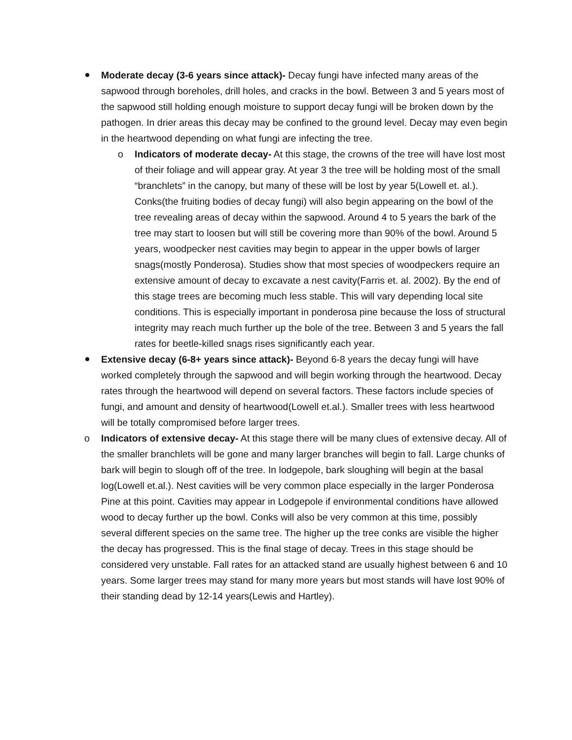Moderate decay (3-6 years since attack)- Decay fungi have infected many areas of the sapwood through boreholes, drill holes, and cracks in the bowl. Between 3 and 5 years most of the sapwood still holding enough moisture to support decay fungi will be broken down by the pathogen. In drier areas this decay may be confined to the ground level. Decay may even begin in the heartwood depending on what fungi are infecting the tree.
o Indicators of moderate decay- At this stage, the crowns of the tree will have lost most of their foliage and will appear gray. At year 3 the tree will be holding most of the small “branchlets” in the canopy, but many of these will be lost by year 5(Lowell et. al.). Conks(the fruiting bodies of decay fungi) will also begin appearing on the bowl of the tree revealing areas of decay within the sapwood. Around 4 to 5 years the bark of the tree may start to loosen but will still be covering more than 90% of the bowl. Around 5 years, woodpecker nest cavities may begin to appear in the upper bowls of larger snags(mostly Ponderosa). Studies show that most species of woodpeckers require an extensive amount of decay to excavate a nest cavity(Farris et. al. 2002). By the end of this stage trees are becoming much less stable. This will vary depending local site conditions. This is especially important in ponderosa pine because the loss of structural integrity may reach much further up the bole of the tree. Between 3 and 5 years the fall rates for beetle-killed snags rises significantly each year.
Extensive decay (6-8+ years since attack)- Beyond 6-8 years the decay fungi will have worked completely through the sapwood and will begin working through the heartwood. Decay rates through the heartwood will depend on several factors. These factors include species of fungi, and amount and density of heartwood(Lowell et.al.). Smaller trees with less heartwood will be totally compromised before larger trees.
o Indicators of extensive decay- At this stage there will be many clues of extensive decay. All of the smaller branchlets will be gone and many larger branches will begin to fall. Large chunks of bark will begin to slough off of the tree. In lodgepole, bark sloughing will begin at the basal log(Lowell et.al.). Nest cavities will be very common place especially in the larger Ponderosa Pine at this point. Cavities may appear in Lodgepole if environmental conditions have allowed wood to decay further up the bowl. Conks will also be very common at this time, possibly several different species on the same tree. The higher up the tree conks are visible the higher the decay has progressed. This is the final stage of decay. Trees in this stage should be considered very unstable. Fall rates for an attacked stand are usually highest between 6 and 10 years. Some larger trees may stand for many more years but most stands will have lost 90% of their standing dead by 12-14 years(Lewis and Hartley).